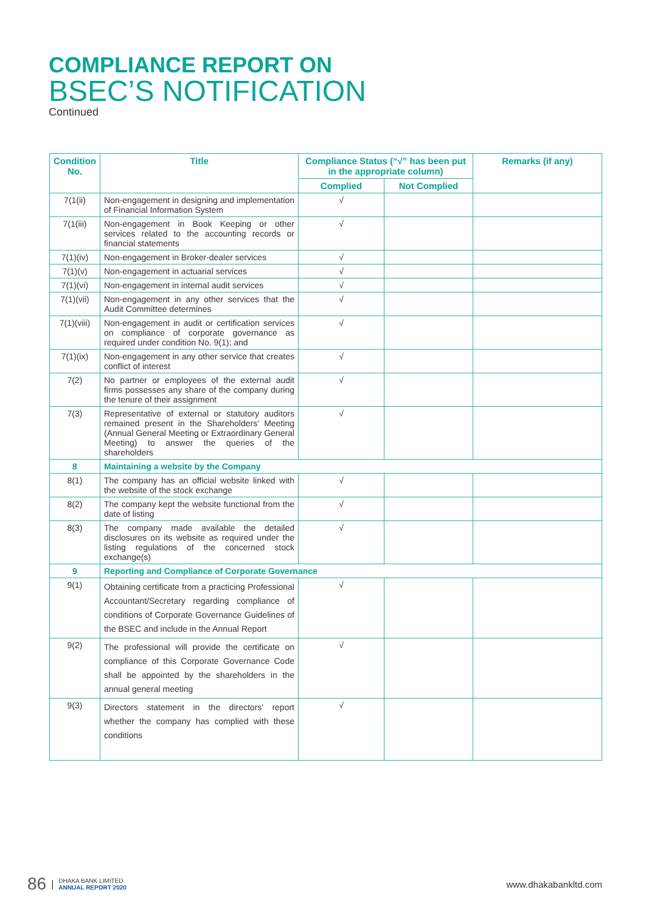COMPLIANCE REPORT ON
BSEC’S NOTIFICATION
Continued
| Condition No. | Title | Compliance Status (“√” has been put in the appropriate column) | | Remarks (if any) |
| --- | --- | --- | --- | --- |
| | | Complied | Not Complied | |
| 7(1(ii) | Non-engagement in designing and implementation of Financial Information System | √ | | |
| 7(1(iii) | Non-engagement in Book Keeping or other services related to the accounting records or financial statements | √ | | |
| 7(1)(iv) | Non-engagement in Broker-dealer services | √ | | |
| 7(1)(v) | Non-engagement in actuarial services | √ | | |
| 7(1)(vi) | Non-engagement in internal audit services | √ | | |
| 7(1)(vii) | Non-engagement in any other services that the Audit Committee determines | √ | | |
| 7(1)(viii) | Non-engagement in audit or certification services on compliance of corporate governance as required under condition No. 9(1); and | √ | | |
| 7(1)(ix) | Non-engagement in any other service that creates conflict of interest | √ | | |
| 7(2) | No partner or employees of the external audit firms possesses any share of the company during the tenure of their assignment | √ | | |
| 7(3) | Representative of external or statutory auditors remained present in the Shareholders’ Meeting (Annual General Meeting or Extraordinary General Meeting) to answer the queries of the shareholders | √ | | |
| 8 | Maintaining a website by the Company | | | |
| 8(1) | The company has an official website linked with the website of the stock exchange | √ | | |
| 8(2) | The company kept the website functional from the date of listing | √ | | |
| 8(3) | The company made available the detailed disclosures on its website as required under the listing regulations of the concerned stock exchange(s) | √ | | |
| 9 | Reporting and Compliance of Corporate Governance | | | |
| 9(1) | Obtaining certificate from a practicing Professional Accountant/Secretary regarding compliance of conditions of Corporate Governance Guidelines of the BSEC and include in the Annual Report | √ | | |
| 9(2) | The professional will provide the certificate on compliance of this Corporate Governance Code shall be appointed by the shareholders in the annual general meeting | √ | | |
| 9(3) | Directors statement in the directors' report whether the company has complied with these conditions | √ | | |
86 |
DHAKA BANK LIMITED
ANNUAL REPORT 2020
www.dhakabankltd.com